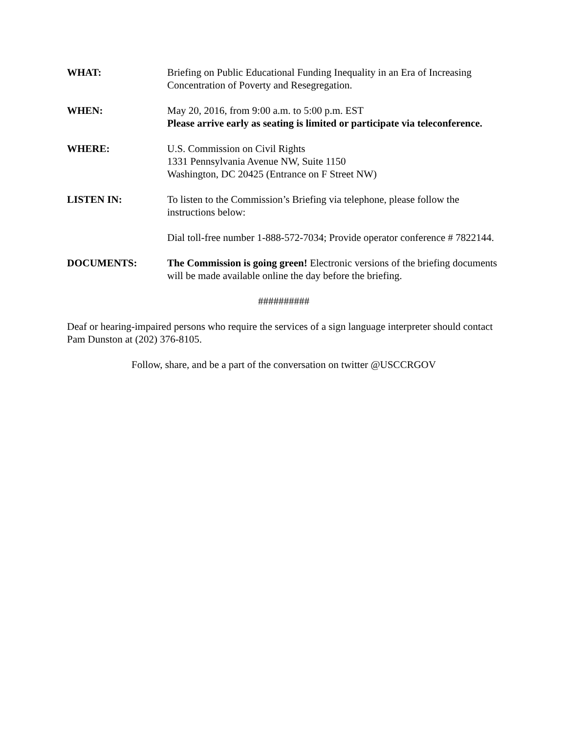WHAT: Briefing on Public Educational Funding Inequality in an Era of Increasing Concentration of Poverty and Resegregation.
WHEN: May 20, 2016, from 9:00 a.m. to 5:00 p.m. EST
Please arrive early as seating is limited or participate via teleconference.
WHERE: U.S. Commission on Civil Rights
1331 Pennsylvania Avenue NW, Suite 1150
Washington, DC 20425 (Entrance on F Street NW)
LISTEN IN: To listen to the Commission’s Briefing via telephone, please follow the instructions below:
Dial toll-free number 1-888-572-7034; Provide operator conference # 7822144.
DOCUMENTS: The Commission is going green! Electronic versions of the briefing documents will be made available online the day before the briefing.
##########
Deaf or hearing-impaired persons who require the services of a sign language interpreter should contact Pam Dunston at (202) 376-8105.
Follow, share, and be a part of the conversation on twitter @USCCRGOV